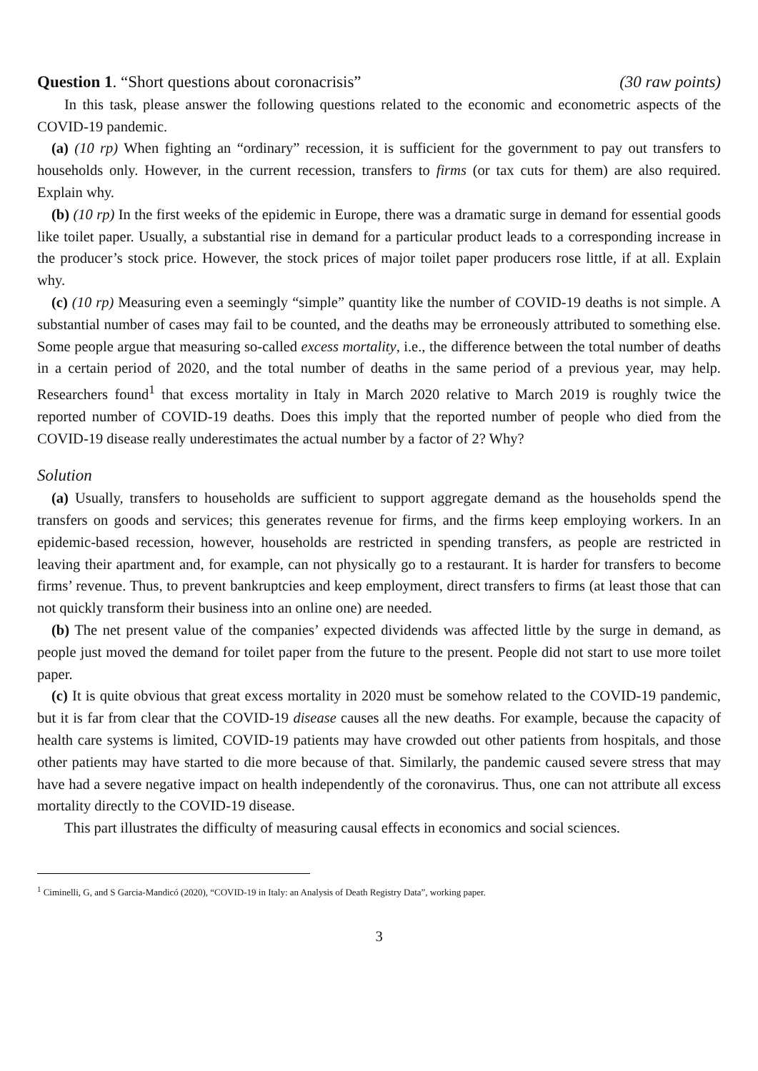Question 1. “Short questions about coronacrisis” (30 raw points)
In this task, please answer the following questions related to the economic and econometric aspects of the COVID-19 pandemic.
(a) (10 rp) When fighting an “ordinary” recession, it is sufficient for the government to pay out transfers to households only. However, in the current recession, transfers to firms (or tax cuts for them) are also required. Explain why.
(b) (10 rp) In the first weeks of the epidemic in Europe, there was a dramatic surge in demand for essential goods like toilet paper. Usually, a substantial rise in demand for a particular product leads to a corresponding increase in the producer’s stock price. However, the stock prices of major toilet paper producers rose little, if at all. Explain why.
(c) (10 rp) Measuring even a seemingly “simple” quantity like the number of COVID-19 deaths is not simple. A substantial number of cases may fail to be counted, and the deaths may be erroneously attributed to something else. Some people argue that measuring so-called excess mortality, i.e., the difference between the total number of deaths in a certain period of 2020, and the total number of deaths in the same period of a previous year, may help. Researchers found<sup>1</sup> that excess mortality in Italy in March 2020 relative to March 2019 is roughly twice the reported number of COVID-19 deaths. Does this imply that the reported number of people who died from the COVID-19 disease really underestimates the actual number by a factor of 2? Why?
Solution
(a) Usually, transfers to households are sufficient to support aggregate demand as the households spend the transfers on goods and services; this generates revenue for firms, and the firms keep employing workers. In an epidemic-based recession, however, households are restricted in spending transfers, as people are restricted in leaving their apartment and, for example, can not physically go to a restaurant. It is harder for transfers to become firms’ revenue. Thus, to prevent bankruptcies and keep employment, direct transfers to firms (at least those that can not quickly transform their business into an online one) are needed.
(b) The net present value of the companies’ expected dividends was affected little by the surge in demand, as people just moved the demand for toilet paper from the future to the present. People did not start to use more toilet paper.
(c) It is quite obvious that great excess mortality in 2020 must be somehow related to the COVID-19 pandemic, but it is far from clear that the COVID-19 disease causes all the new deaths. For example, because the capacity of health care systems is limited, COVID-19 patients may have crowded out other patients from hospitals, and those other patients may have started to die more because of that. Similarly, the pandemic caused severe stress that may have had a severe negative impact on health independently of the coronavirus. Thus, one can not attribute all excess mortality directly to the COVID-19 disease.
This part illustrates the difficulty of measuring causal effects in economics and social sciences.
<sup>1</sup> Ciminelli, G, and S Garcia-Mandicó (2020), “COVID-19 in Italy: an Analysis of Death Registry Data”, working paper.
3